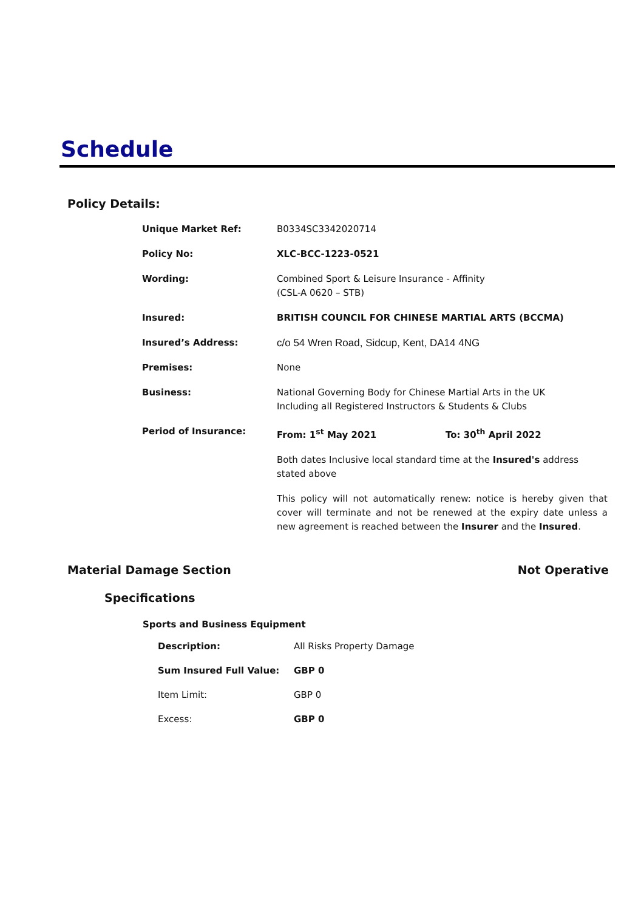Schedule
Policy Details:
| Unique Market Ref: | B0334SC3342020714 | |
| Policy No: | XLC-BCC-1223-0521 | |
| Wording: | Combined Sport & Leisure Insurance - Affinity (CSL-A 0620 – STB) | |
| Insured: | BRITISH COUNCIL FOR CHINESE MARTIAL ARTS (BCCMA) | |
| Insured’s Address: | c/o 54 Wren Road, Sidcup, Kent, DA14 4NG | |
| Premises: | None | |
| Business: | National Governing Body for Chinese Martial Arts in the UK Including all Registered Instructors & Students & Clubs | |
| Period of Insurance: | From: 1<sup>st</sup> May 2021 | To: 30<sup>th</sup> April 2022 |
| | Both dates Inclusive local standard time at the Insured's address stated above | |
| | This policy will not automatically renew: notice is hereby given that cover will terminate and not be renewed at the expiry date unless a new agreement is reached between the Insurer and the Insured . | |
Material Damage Section Not Operative
Specifications
Sports and Business Equipment
| Description: | All Risks Property Damage |
| Sum Insured Full Value: | GBP 0 |
| Item Limit: | GBP 0 |
| Excess: | GBP 0 |